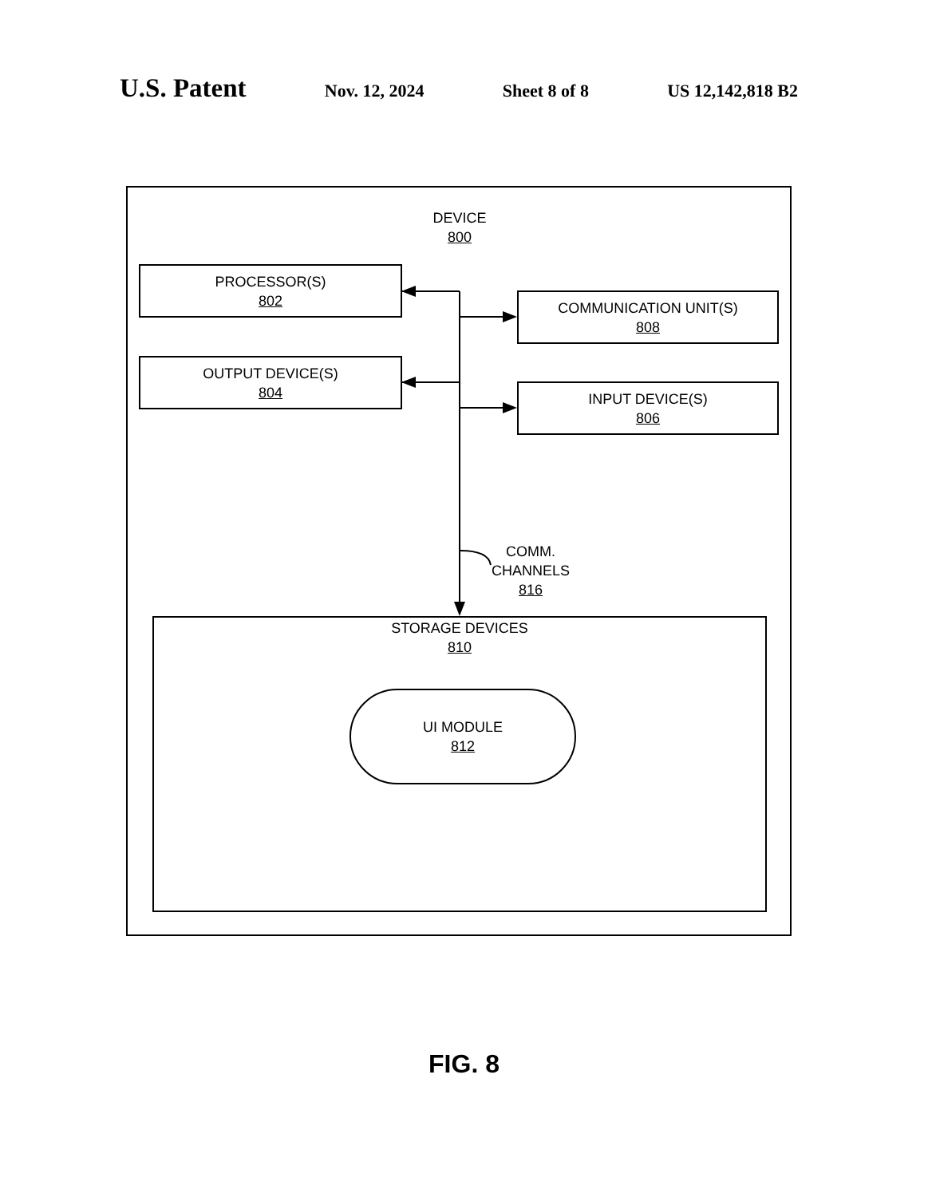U.S. Patent Nov. 12, 2024 Sheet 8 of 8 US 12,142,818 B2
DEVICE
800
PROCESSOR(S)
802
OUTPUT DEVICE(S)
804
COMMUNICATION UNIT(S)
808
INPUT DEVICE(S)
806
COMM.
CHANNELS
816
STORAGE DEVICES
810
UI MODULE
812
FIG. 8